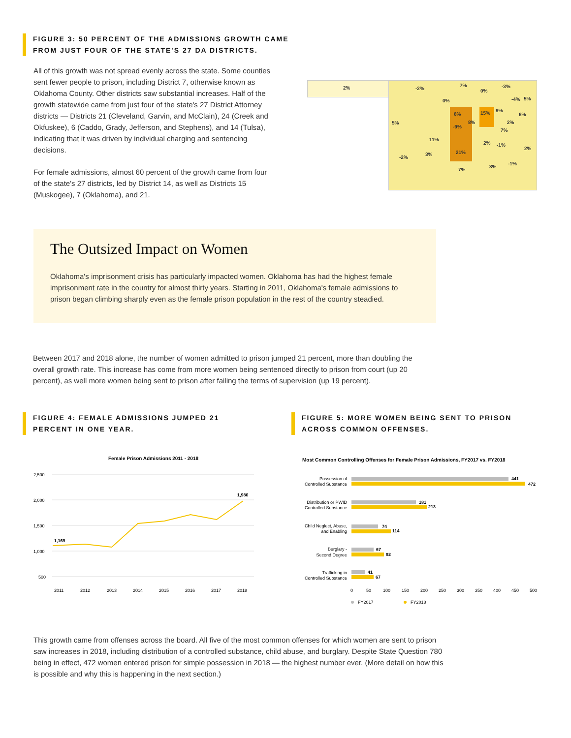FIGURE 3: 50 PERCENT OF THE ADMISSIONS GROWTH CAME FROM JUST FOUR OF THE STATE'S 27 DA DISTRICTS.
All of this growth was not spread evenly across the state. Some counties sent fewer people to prison, including District 7, otherwise known as Oklahoma County. Other districts saw substantial increases. Half of the growth statewide came from just four of the state's 27 District Attorney districts — Districts 21 (Cleveland, Garvin, and McClain), 24 (Creek and Okfuskee), 6 (Caddo, Grady, Jefferson, and Stephens), and 14 (Tulsa), indicating that it was driven by individual charging and sentencing decisions.
For female admissions, almost 60 percent of the growth came from four of the state's 27 districts, led by District 14, as well as Districts 15 (Muskogee), 7 (Oklahoma), and 21.
2% -2%
7%
0%
-3%
0% -4% 5%
6% 15% 9%
6%
5% 8% 2%
-9%
7%
11%
2% -1%
2%
21% 3%
-2%
-1%
3%
7%
The Outsized Impact on Women
Oklahoma's imprisonment crisis has particularly impacted women. Oklahoma has had the highest female imprisonment rate in the country for almost thirty years. Starting in 2011, Oklahoma's female admissions to prison began climbing sharply even as the female prison population in the rest of the country steadied.
Between 2017 and 2018 alone, the number of women admitted to prison jumped 21 percent, more than doubling the overall growth rate. This increase has come from more women being sentenced directly to prison from court (up 20 percent), as well more women being sent to prison after failing the terms of supervision (up 19 percent).
FIGURE 4: FEMALE ADMISSIONS JUMPED 21 PERCENT IN ONE YEAR.
FIGURE 5: MORE WOMEN BEING SENT TO PRISON ACROSS COMMON OFFENSES.
Female Prison Admissions 2011 - 2018
2,500
2,000
1,500
1,000
500
1,169
1,980
2011
2012
2013
2014
2015
2016
2017
2018
Most Common Controlling Offenses for Female Prison Admissions, FY2017 vs. FY2018
Possession of
Controlled Substance
Distribution or PWID
Controlled Substance
Child Neglect, Abuse,
and Enabling
Burglary -
Second Degree
Trafficking in
Controlled Substance
441
472
181
213
74
114
67
92
41
67
0
50
100
150
200
250
300
350
400
450
500
FY2017
FY2018
This growth came from offenses across the board. All five of the most common offenses for which women are sent to prison saw increases in 2018, including distribution of a controlled substance, child abuse, and burglary. Despite State Question 780 being in effect, 472 women entered prison for simple possession in 2018 — the highest number ever. (More detail on how this is possible and why this is happening in the next section.)